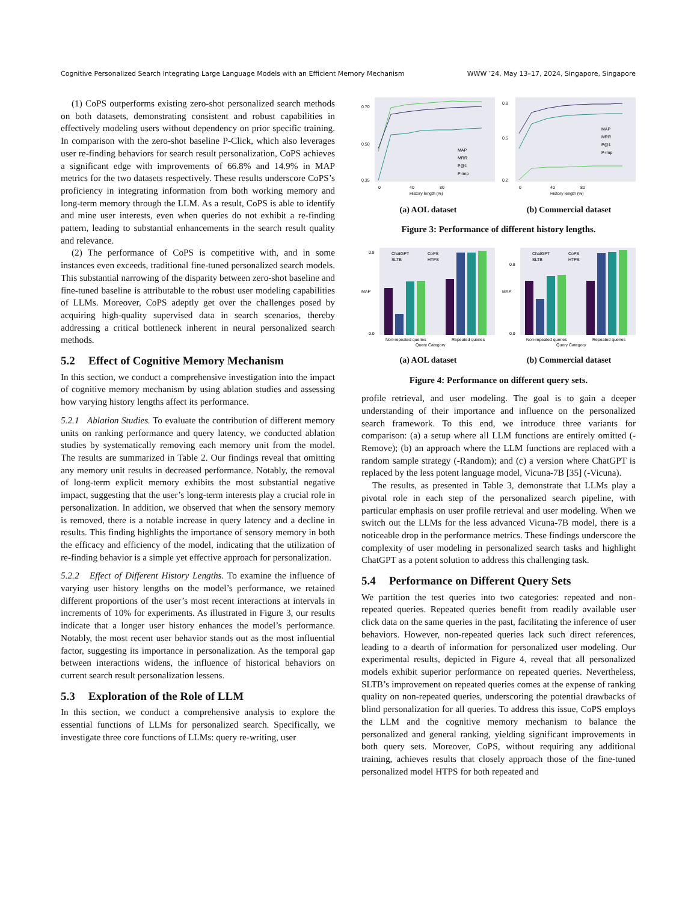Cognitive Personalized Search Integrating Large Language Models with an Efficient Memory Mechanism WWW ’24, May 13–17, 2024, Singapore, Singapore
(1) CoPS outperforms existing zero-shot personalized search methods on both datasets, demonstrating consistent and robust capabilities in effectively modeling users without dependency on prior specific training. In comparison with the zero-shot baseline P-Click, which also leverages user re-finding behaviors for search result personalization, CoPS achieves a significant edge with improvements of 66.8% and 14.9% in MAP metrics for the two datasets respectively. These results underscore CoPS’s proficiency in integrating information from both working memory and long-term memory through the LLM. As a result, CoPS is able to identify and mine user interests, even when queries do not exhibit a re-finding pattern, leading to substantial enhancements in the search result quality and relevance.
(2) The performance of CoPS is competitive with, and in some instances even exceeds, traditional fine-tuned personalized search models. This substantial narrowing of the disparity between zero-shot baseline and fine-tuned baseline is attributable to the robust user modeling capabilities of LLMs. Moreover, CoPS adeptly get over the challenges posed by acquiring high-quality supervised data in search scenarios, thereby addressing a critical bottleneck inherent in neural personalized search methods.
5.2 Effect of Cognitive Memory Mechanism
In this section, we conduct a comprehensive investigation into the impact of cognitive memory mechanism by using ablation studies and assessing how varying history lengths affect its performance.
5.2.1 Ablation Studies. To evaluate the contribution of different memory units on ranking performance and query latency, we conducted ablation studies by systematically removing each memory unit from the model. The results are summarized in Table 2. Our findings reveal that omitting any memory unit results in decreased performance. Notably, the removal of long-term explicit memory exhibits the most substantial negative impact, suggesting that the user’s long-term interests play a crucial role in personalization. In addition, we observed that when the sensory memory is removed, there is a notable increase in query latency and a decline in results. This finding highlights the importance of sensory memory in both the efficacy and efficiency of the model, indicating that the utilization of re-finding behavior is a simple yet effective approach for personalization.
5.2.2 Effect of Different History Lengths. To examine the influence of varying user history lengths on the model’s performance, we retained different proportions of the user’s most recent interactions at intervals in increments of 10% for experiments. As illustrated in Figure 3, our results indicate that a longer user history enhances the model’s performance. Notably, the most recent user behavior stands out as the most influential factor, suggesting its importance in personalization. As the temporal gap between interactions widens, the influence of historical behaviors on current search result personalization lessens.
5.3 Exploration of the Role of LLM
In this section, we conduct a comprehensive analysis to explore the essential functions of LLMs for personalized search. Specifically, we investigate three core functions of LLMs: query re-writing, user
0.70
0.50
0.35
MAP
MRR
P@1
P-imp
0
40
80
History length (%)
(a) AOL dataset
0.8
0.5
0.2
MAP
MRR
P@1
P-imp
0
40
80
History length (%)
(b) Commercial dataset
Figure 3: Performance of different history lengths.
ChatGPT
SLTB
CoPS
HTPS
0.8
0.0
MAP
Non-repeated queries
Repeated queries
Query Category
(a) AOL dataset
ChatGPT
SLTB
CoPS
HTPS
0.8
0.0
MAP
Non-repeated queries
Repeated queries
Query Category
(b) Commercial dataset
Figure 4: Performance on different query sets.
profile retrieval, and user modeling. The goal is to gain a deeper understanding of their importance and influence on the personalized search framework. To this end, we introduce three variants for comparison: (a) a setup where all LLM functions are entirely omitted (-Remove); (b) an approach where the LLM functions are replaced with a random sample strategy (-Random); and (c) a version where ChatGPT is replaced by the less potent language model, Vicuna-7B [35] (-Vicuna).
The results, as presented in Table 3, demonstrate that LLMs play a pivotal role in each step of the personalized search pipeline, with particular emphasis on user profile retrieval and user modeling. When we switch out the LLMs for the less advanced Vicuna-7B model, there is a noticeable drop in the performance metrics. These findings underscore the complexity of user modeling in personalized search tasks and highlight ChatGPT as a potent solution to address this challenging task.
5.4 Performance on Different Query Sets
We partition the test queries into two categories: repeated and non-repeated queries. Repeated queries benefit from readily available user click data on the same queries in the past, facilitating the inference of user behaviors. However, non-repeated queries lack such direct references, leading to a dearth of information for personalized user modeling. Our experimental results, depicted in Figure 4, reveal that all personalized models exhibit superior performance on repeated queries. Nevertheless, SLTB’s improvement on repeated queries comes at the expense of ranking quality on non-repeated queries, underscoring the potential drawbacks of blind personalization for all queries. To address this issue, CoPS employs the LLM and the cognitive memory mechanism to balance the personalized and general ranking, yielding significant improvements in both query sets. Moreover, CoPS, without requiring any additional training, achieves results that closely approach those of the fine-tuned personalized model HTPS for both repeated and